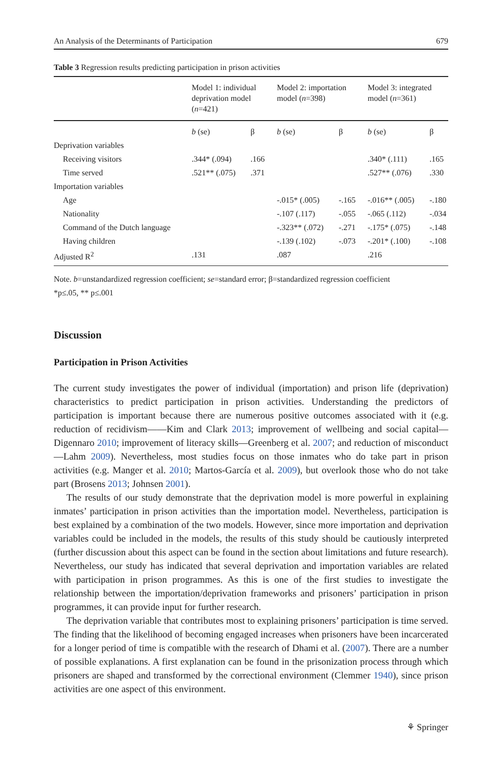An Analysis of the Determinants of Participation 679
Table 3 Regression results predicting participation in prison activities
| | Model 1: individual deprivation model ( n =421) | | Model 2: importation model ( n =398) | | Model 3: integrated model ( n =361) | |
| --- | --- | --- | --- | --- | --- | --- |
| | b (se) | β | b (se) | β | b (se) | β |
| Deprivation variables | | | | | | |
| Receiving visitors | .344* (.094) | .166 | | | .340* (.111) | .165 |
| Time served | .521** (.075) | .371 | | | .527** (.076) | .330 |
| Importation variables | | | | | | |
| Age | | | -.015* (.005) | -.165 | -.016** (.005) | -.180 |
| Nationality | | | -.107 (.117) | -.055 | -.065 (.112) | -.034 |
| Command of the Dutch language | | | -.323** (.072) | -.271 | -.175* (.075) | -.148 |
| Having children | | | -.139 (.102) | -.073 | -.201* (.100) | -.108 |
| Adjusted R<sup>2</sup> | .131 | | .087 | | .216 | |
Note. b=unstandardized regression coefficient; se=standard error; β=standardized regression coefficient
*p≤.05, ** p≤.001
Discussion
Participation in Prison Activities
The current study investigates the power of individual (importation) and prison life (deprivation) characteristics to predict participation in prison activities. Understanding the predictors of participation is important because there are numerous positive outcomes associated with it (e.g. reduction of recidivism——Kim and Clark 2013; improvement of wellbeing and social capital—Digennaro 2010; improvement of literacy skills—Greenberg et al. 2007; and reduction of misconduct—Lahm 2009). Nevertheless, most studies focus on those inmates who do take part in prison activities (e.g. Manger et al. 2010; Martos-García et al. 2009), but overlook those who do not take part (Brosens 2013; Johnsen 2001).
The results of our study demonstrate that the deprivation model is more powerful in explaining inmates’ participation in prison activities than the importation model. Nevertheless, participation is best explained by a combination of the two models. However, since more importation and deprivation variables could be included in the models, the results of this study should be cautiously interpreted (further discussion about this aspect can be found in the section about limitations and future research). Nevertheless, our study has indicated that several deprivation and importation variables are related with participation in prison programmes. As this is one of the first studies to investigate the relationship between the importation/deprivation frameworks and prisoners’ participation in prison programmes, it can provide input for further research.
The deprivation variable that contributes most to explaining prisoners’ participation is time served. The finding that the likelihood of becoming engaged increases when prisoners have been incarcerated for a longer period of time is compatible with the research of Dhami et al. (2007). There are a number of possible explanations. A first explanation can be found in the prisonization process through which prisoners are shaped and transformed by the correctional environment (Clemmer 1940), since prison activities are one aspect of this environment.
⚘ Springer